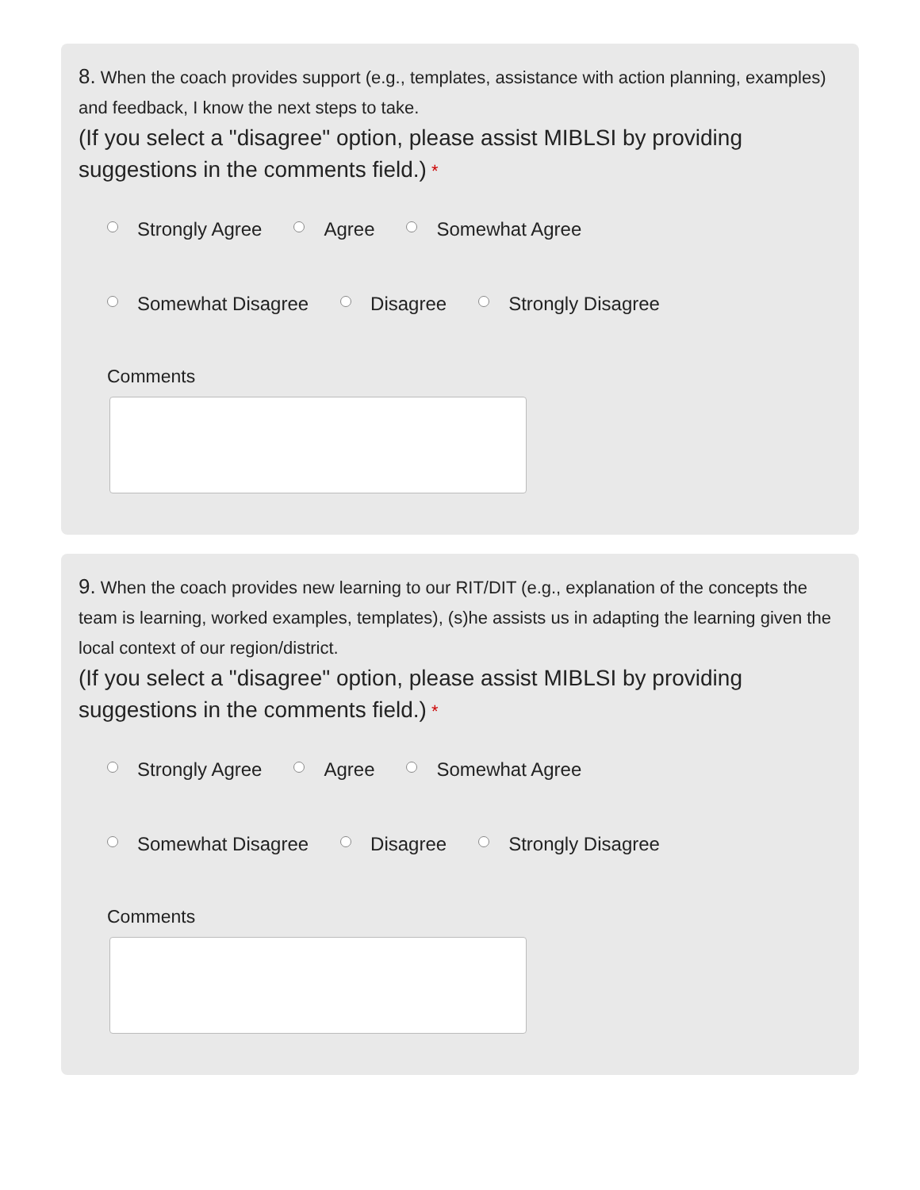8. When the coach provides support (e.g., templates, assistance with action planning, examples) and feedback, I know the next steps to take.
(If you select a "disagree" option, please assist MIBLSI by providing suggestions in the comments field.) *
Strongly Agree Agree Somewhat Agree
Somewhat Disagree Disagree Strongly Disagree
Comments
9. When the coach provides new learning to our RIT/DIT (e.g., explanation of the concepts the team is learning, worked examples, templates), (s)he assists us in adapting the learning given the local context of our region/district.
(If you select a "disagree" option, please assist MIBLSI by providing suggestions in the comments field.) *
Strongly Agree Agree Somewhat Agree
Somewhat Disagree Disagree Strongly Disagree
Comments